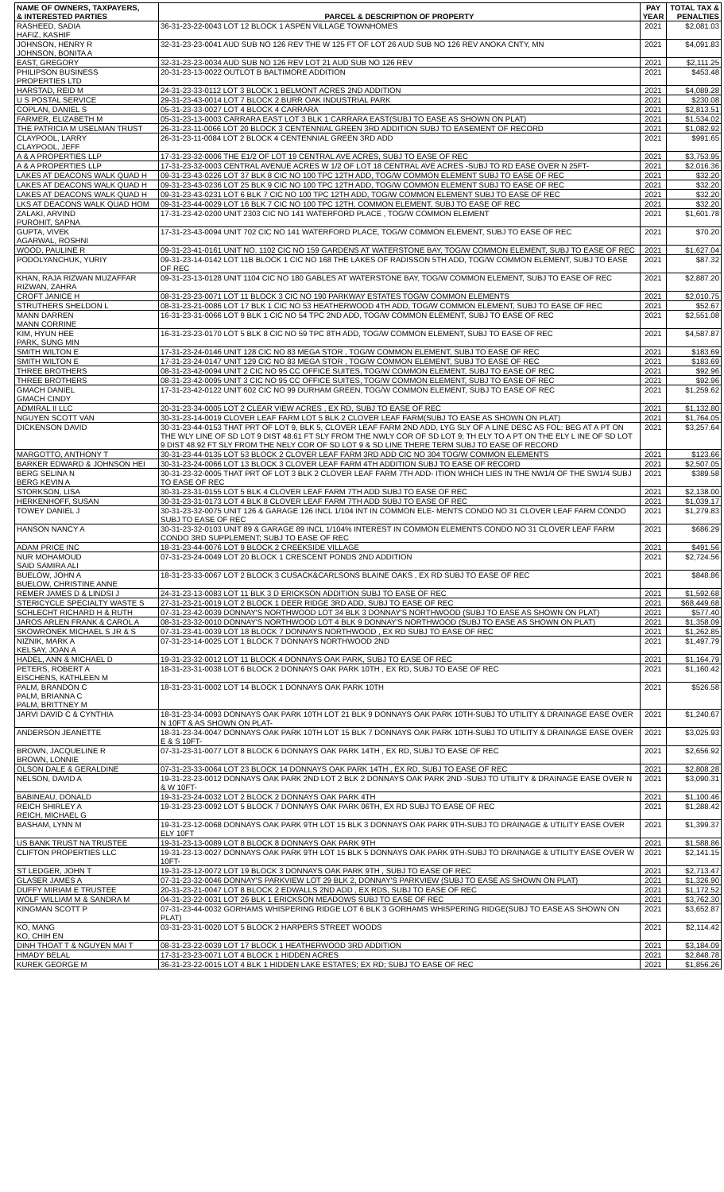| NAME OF OWNERS, TAXPAYERS, & INTERESTED PARTIES | PARCEL & DESCRIPTION OF PROPERTY | PAY YEAR | TOTAL TAX & PENALTIES |
| --- | --- | --- | --- |
| RASHEED, SADIA HAFIZ, KASHIF | 36-31-23-22-0043 LOT 12 BLOCK 1 ASPEN VILLAGE TOWNHOMES | 2021 | $2,081.03 |
| JOHNSON, HENRY R JOHNSON, BONITA A | 32-31-23-23-0041 AUD SUB NO 126 REV THE W 125 FT OF LOT 26 AUD SUB NO 126 REV ANOKA CNTY, MN | 2021 | $4,091.83 |
| EAST, GREGORY | 32-31-23-23-0034 AUD SUB NO 126 REV LOT 21 AUD SUB NO 126 REV | 2021 | $2,111.25 |
| PHILIPSON BUSINESS PROPERTIES LTD | 20-31-23-13-0022 OUTLOT B BALTIMORE ADDITION | 2021 | $453.48 |
| HARSTAD, REID M | 24-31-23-33-0112 LOT 3 BLOCK 1 BELMONT ACRES 2ND ADDITION | 2021 | $4,089.28 |
| U S POSTAL SERVICE | 29-31-23-43-0014 LOT 7 BLOCK 2 BURR OAK INDUSTRIAL PARK | 2021 | $230.08 |
| COPLAN, DANIEL S | 05-31-23-33-0027 LOT 4 BLOCK 4 CARRARA | 2021 | $2,813.51 |
| FARMER, ELIZABETH M | 05-31-23-13-0003 CARRARA EAST LOT 3 BLK 1 CARRARA EAST(SUBJ TO EASE AS SHOWN ON PLAT) | 2021 | $1,534.02 |
| THE PATRICIA M USELMAN TRUST | 26-31-23-11-0066 LOT 20 BLOCK 3 CENTENNIAL GREEN 3RD ADDITION SUBJ TO EASEMENT OF RECORD | 2021 | $1,082.92 |
| CLAYPOOL, LARRY CLAYPOOL, JEFF | 26-31-23-11-0084 LOT 2 BLOCK 4 CENTENNIAL GREEN 3RD ADD | 2021 | $991.65 |
| A & A PROPERTIES LLP | 17-31-23-32-0006 THE E1/2 OF LOT 19 CENTRAL AVE ACRES, SUBJ TO EASE OF REC | 2021 | $3,753.95 |
| A & A PROPERTIES LLP | 17-31-23-32-0003 CENTRAL AVENUE ACRES W 1/2 OF LOT 18 CENTRAL AVE ACRES -SUBJ TO RD EASE OVER N 25FT- | 2021 | $2,016.36 |
| LAKES AT DEACONS WALK QUAD H | 09-31-23-43-0226 LOT 37 BLK 8 CIC NO 100 TPC 12TH ADD, TOG/W COMMON ELEMENT SUBJ TO EASE OF REC | 2021 | $32.20 |
| LAKES AT DEACONS WALK QUAD H | 09-31-23-43-0236 LOT 25 BLK 9 CIC NO 100 TPC 12TH ADD, TOG/W COMMON ELEMENT SUBJ TO EASE OF REC | 2021 | $32.20 |
| LAKES AT DEACONS WALK QUAD H | 09-31-23-43-0231 LOT 6 BLK 7 CIC NO 100 TPC 12TH ADD, TOG/W COMMON ELEMENT SUBJ TO EASE OF REC | 2021 | $32.20 |
| LKS AT DEACONS WALK QUAD HOM | 09-31-23-44-0029 LOT 16 BLK 7 CIC NO 100 TPC 12TH, COMMON ELEMENT, SUBJ TO EASE OF REC | 2021 | $32.20 |
| ZALAKI, ARVIND PUROHIT, SAPNA | 17-31-23-42-0200 UNIT 2303 CIC NO 141 WATERFORD PLACE , TOG/W COMMON ELEMENT | 2021 | $1,601.78 |
| GUPTA, VIVEK AGARWAL, ROSHNI | 17-31-23-43-0094 UNIT 702 CIC NO 141 WATERFORD PLACE, TOG/W COMMON ELEMENT, SUBJ TO EASE OF REC | 2021 | $70.20 |
| WOOD, PAULINE R | 09-31-23-41-0161 UNIT NO. 1102 CIC NO 159 GARDENS AT WATERSTONE BAY, TOG/W COMMON ELEMENT, SUBJ TO EASE OF REC | 2021 | $1,627.04 |
| PODOLYANCHUK, YURIY | 09-31-23-14-0142 LOT 11B BLOCK 1 CIC NO 168 THE LAKES OF RADISSON 5TH ADD, TOG/W COMMON ELEMENT, SUBJ TO EASE OF REC | 2021 | $87.32 |
| KHAN, RAJA RIZWAN MUZAFFAR RIZWAN, ZAHRA | 09-31-23-13-0128 UNIT 1104 CIC NO 180 GABLES AT WATERSTONE BAY, TOG/W COMMON ELEMENT, SUBJ TO EASE OF REC | 2021 | $2,887.20 |
| CROFT JANICE H | 08-31-23-23-0071 LOT 11 BLOCK 3 CIC NO 190 PARKWAY ESTATES TOG/W COMMON ELEMENTS | 2021 | $2,010.75 |
| STRUTHERS SHELDON L | 08-31-23-21-0086 LOT 17 BLK 1 CIC NO 53 HEATHERWOOD 4TH ADD, TOG/W COMMON ELEMENT, SUBJ TO EASE OF REC | 2021 | $52.67 |
| MANN DARREN MANN CORRINE | 16-31-23-31-0066 LOT 9 BLK 1 CIC NO 54 TPC 2ND ADD, TOG/W COMMON ELEMENT, SUBJ TO EASE OF REC | 2021 | $2,551.08 |
| KIM, HYUN HEE PARK, SUNG MIN | 16-31-23-23-0170 LOT 5 BLK 8 CIC NO 59 TPC 8TH ADD, TOG/W COMMON ELEMENT, SUBJ TO EASE OF REC | 2021 | $4,587.87 |
| SMITH WILTON E | 17-31-23-24-0146 UNIT 128 CIC NO 83 MEGA STOR , TOG/W COMMON ELEMENT, SUBJ TO EASE OF REC | 2021 | $183.69 |
| SMITH WILTON E | 17-31-23-24-0147 UNIT 129 CIC NO 83 MEGA STOR , TOG/W COMMON ELEMENT, SUBJ TO EASE OF REC | 2021 | $183.69 |
| THREE BROTHERS | 08-31-23-42-0094 UNIT 2 CIC NO 95 CC OFFICE SUITES, TOG/W COMMON ELEMENT, SUBJ TO EASE OF REC | 2021 | $92.96 |
| THREE BROTHERS | 08-31-23-42-0095 UNIT 3 CIC NO 95 CC OFFICE SUITES, TOG/W COMMON ELEMENT, SUBJ TO EASE OF REC | 2021 | $92.96 |
| GMACH DANIEL GMACH CINDY | 17-31-23-42-0122 UNIT 602 CIC NO 99 DURHAM GREEN, TOG/W COMMON ELEMENT, SUBJ TO EASE OF REC | 2021 | $1,259.62 |
| ADMIRAL II LLC | 20-31-23-34-0005 LOT 2 CLEAR VIEW ACRES , EX RD, SUBJ TO EASE OF REC | 2021 | $1,132.80 |
| NGUYEN SCOTT VAN | 30-31-23-14-0019 CLOVER LEAF FARM LOT 5 BLK 2 CLOVER LEAF FARM(SUBJ TO EASE AS SHOWN ON PLAT) | 2021 | $1,764.05 |
| DICKENSON DAVID | 30-31-23-44-0153 THAT PRT OF LOT 9, BLK 5, CLOVER LEAF FARM 2ND ADD, LYG SLY OF A LINE DESC AS FOL: BEG AT A PT ON THE WLY LINE OF SD LOT 9 DIST 48.61 FT SLY FROM THE NWLY COR OF SD LOT 9; TH ELY TO A PT ON THE ELY L INE OF SD LOT 9 DIST 48.92 FT SLY FROM THE NELY COR OF SD LOT 9 & SD LINE THERE TERM SUBJ TO EASE OF RECORD | 2021 | $3,257.64 |
| MARGOTTO, ANTHONY T | 30-31-23-44-0135 LOT 53 BLOCK 2 CLOVER LEAF FARM 3RD ADD CIC NO 304 TOG/W COMMON ELEMENTS | 2021 | $123.66 |
| BARKER EDWARD & JOHNSON HEI | 30-31-23-24-0066 LOT 13 BLOCK 3 CLOVER LEAF FARM 4TH ADDITION SUBJ TO EASE OF RECORD | 2021 | $2,507.05 |
| BERG SELINA N BERG KEVIN A | 30-31-23-32-0005 THAT PRT OF LOT 3 BLK 2 CLOVER LEAF FARM 7TH ADD- ITION WHICH LIES IN THE NW1/4 OF THE SW1/4 SUBJ TO EASE OF REC | 2021 | $389.58 |
| STORKSON, LISA | 30-31-23-31-0155 LOT 5 BLK 4 CLOVER LEAF FARM 7TH ADD SUBJ TO EASE OF REC | 2021 | $2,138.00 |
| HERKENHOFF, SUSAN | 30-31-23-31-0173 LOT 4 BLK 8 CLOVER LEAF FARM 7TH ADD SUBJ TO EASE OF REC | 2021 | $1,039.17 |
| TOWEY DANIEL J | 30-31-23-32-0075 UNIT 126 & GARAGE 126 INCL 1/104 INT IN COMMON ELE- MENTS CONDO NO 31 CLOVER LEAF FARM CONDO SUBJ TO EASE OF REC | 2021 | $1,279.83 |
| HANSON NANCY A | 30-31-23-32-0103 UNIT 89 & GARAGE 89 INCL 1/104% INTEREST IN COMMON ELEMENTS CONDO NO 31 CLOVER LEAF FARM CONDO 3RD SUPPLEMENT; SUBJ TO EASE OF REC | 2021 | $686.29 |
| ADAM PRICE INC | 18-31-23-44-0076 LOT 9 BLOCK 2 CREEKSIDE VILLAGE | 2021 | $491.56 |
| NUR MOHAMOUD SAID SAMIRA ALI | 07-31-23-24-0049 LOT 20 BLOCK 1 CRESCENT PONDS 2ND ADDITION | 2021 | $2,724.56 |
| BUELOW, JOHN A BUELOW, CHRISTINE ANNE | 18-31-23-33-0067 LOT 2 BLOCK 3 CUSACK&CARLSONS BLAINE OAKS , EX RD SUBJ TO EASE OF REC | 2021 | $848.86 |
| REMER JAMES D & LINDSI J | 24-31-23-13-0083 LOT 11 BLK 3 D ERICKSON ADDITION SUBJ TO EASE OF REC | 2021 | $1,592.68 |
| STERICYCLE SPECIALTY WASTE S | 27-31-23-21-0019 LOT 2 BLOCK 1 DEER RIDGE 3RD ADD, SUBJ TO EASE OF REC | 2021 | $68,449.68 |
| SCHLECHT RICHARD H & RUTH | 07-31-23-42-0039 DONNAY'S NORTHWOOD LOT 34 BLK 3 DONNAY'S NORTHWOOD (SUBJ TO EASE AS SHOWN ON PLAT) | 2021 | $577.40 |
| JAROS ARLEN FRANK & CAROL A | 08-31-23-32-0010 DONNAY'S NORTHWOOD LOT 4 BLK 9 DONNAY'S NORTHWOOD (SUBJ TO EASE AS SHOWN ON PLAT) | 2021 | $1,358.09 |
| SKOWRONEK MICHAEL S JR & S | 07-31-23-41-0039 LOT 18 BLOCK 7 DONNAYS NORTHWOOD , EX RD SUBJ TO EASE OF REC | 2021 | $1,262.85 |
| NIZNIK, MARK A KELSAY, JOAN A | 07-31-23-14-0025 LOT 1 BLOCK 7 DONNAYS NORTHWOOD 2ND | 2021 | $1,497.79 |
| HADEL, ANN & MICHAEL D | 19-31-23-32-0012 LOT 11 BLOCK 4 DONNAYS OAK PARK, SUBJ TO EASE OF REC | 2021 | $1,164.79 |
| PETERS, ROBERT A EISCHENS, KATHLEEN M | 18-31-23-31-0038 LOT 6 BLOCK 2 DONNAYS OAK PARK 10TH , EX RD, SUBJ TO EASE OF REC | 2021 | $1,160.42 |
| PALM, BRANDON C PALM, BRIANNA C PALM, BRITTNEY M | 18-31-23-31-0002 LOT 14 BLOCK 1 DONNAYS OAK PARK 10TH | 2021 | $526.58 |
| JARVI DAVID C & CYNTHIA | 18-31-23-34-0093 DONNAYS OAK PARK 10TH LOT 21 BLK 9 DONNAYS OAK PARK 10TH-SUBJ TO UTILITY & DRAINAGE EASE OVER N 10FT & AS SHOWN ON PLAT- | 2021 | $1,240.67 |
| ANDERSON JEANETTE | 18-31-23-34-0047 DONNAYS OAK PARK 10TH LOT 15 BLK 7 DONNAYS OAK PARK 10TH-SUBJ TO UTILITY & DRAINAGE EASE OVER E & S 10FT- | 2021 | $3,025.93 |
| BROWN, JACQUELINE R BROWN, LONNIE | 07-31-23-31-0077 LOT 8 BLOCK 6 DONNAYS OAK PARK 14TH , EX RD, SUBJ TO EASE OF REC | 2021 | $2,656.92 |
| OLSON DALE & GERALDINE | 07-31-23-33-0064 LOT 23 BLOCK 14 DONNAYS OAK PARK 14TH , EX RD, SUBJ TO EASE OF REC | 2021 | $2,808.28 |
| NELSON, DAVID A | 19-31-23-23-0012 DONNAYS OAK PARK 2ND LOT 2 BLK 2 DONNAYS OAK PARK 2ND -SUBJ TO UTILITY & DRAINAGE EASE OVER N & W 10FT- | 2021 | $3,090.31 |
| BABINEAU, DONALD | 19-31-23-24-0032 LOT 2 BLOCK 2 DONNAYS OAK PARK 4TH | 2021 | $1,100.46 |
| REICH SHIRLEY A REICH, MICHAEL G | 19-31-23-23-0092 LOT 5 BLOCK 7 DONNAYS OAK PARK 06TH, EX RD SUBJ TO EASE OF REC | 2021 | $1,288.42 |
| BASHAM, LYNN M | 19-31-23-12-0068 DONNAYS OAK PARK 9TH LOT 15 BLK 3 DONNAYS OAK PARK 9TH-SUBJ TO DRAINAGE & UTILITY EASE OVER ELY 10FT | 2021 | $1,399.37 |
| US BANK TRUST NA TRUSTEE | 19-31-23-13-0089 LOT 8 BLOCK 8 DONNAYS OAK PARK 9TH | 2021 | $1,588.86 |
| CLIFTON PROPERTIES LLC | 19-31-23-13-0027 DONNAYS OAK PARK 9TH LOT 15 BLK 5 DONNAYS OAK PARK 9TH-SUBJ TO DRAINAGE & UTILITY EASE OVER W 10FT- | 2021 | $2,141.15 |
| ST LEDGER, JOHN T | 19-31-23-12-0072 LOT 19 BLOCK 3 DONNAYS OAK PARK 9TH , SUBJ TO EASE OF REC | 2021 | $2,713.47 |
| GLASER JAMES A | 07-31-23-32-0046 DONNAY'S PARKVIEW LOT 29 BLK 2, DONNAY'S PARKVIEW (SUBJ TO EASE AS SHOWN ON PLAT) | 2021 | $1,326.90 |
| DUFFY MIRIAM E TRUSTEE | 20-31-23-21-0047 LOT 8 BLOCK 2 EDWALLS 2ND ADD , EX RDS, SUBJ TO EASE OF REC | 2021 | $1,172.52 |
| WOLF WILLIAM M & SANDRA M | 04-31-23-22-0031 LOT 26 BLK 1 ERICKSON MEADOWS SUBJ TO EASE OF REC | 2021 | $3,762.30 |
| KINGMAN SCOTT P | 07-31-23-44-0032 GORHAMS WHISPERING RIDGE LOT 6 BLK 3 GORHAMS WHISPERING RIDGE(SUBJ TO EASE AS SHOWN ON PLAT) | 2021 | $3,652.87 |
| KO, MANG KO, CHIH EN | 03-31-23-31-0020 LOT 5 BLOCK 2 HARPERS STREET WOODS | 2021 | $2,114.42 |
| DINH THOAT T & NGUYEN MAI T | 08-31-23-22-0039 LOT 17 BLOCK 1 HEATHERWOOD 3RD ADDITION | 2021 | $3,184.09 |
| HMADY BELAL | 17-31-23-23-0071 LOT 4 BLOCK 1 HIDDEN ACRES | 2021 | $2,848.78 |
| KUREK GEORGE M | 36-31-23-22-0015 LOT 4 BLK 1 HIDDEN LAKE ESTATES; EX RD; SUBJ TO EASE OF REC | 2021 | $1,856.26 |